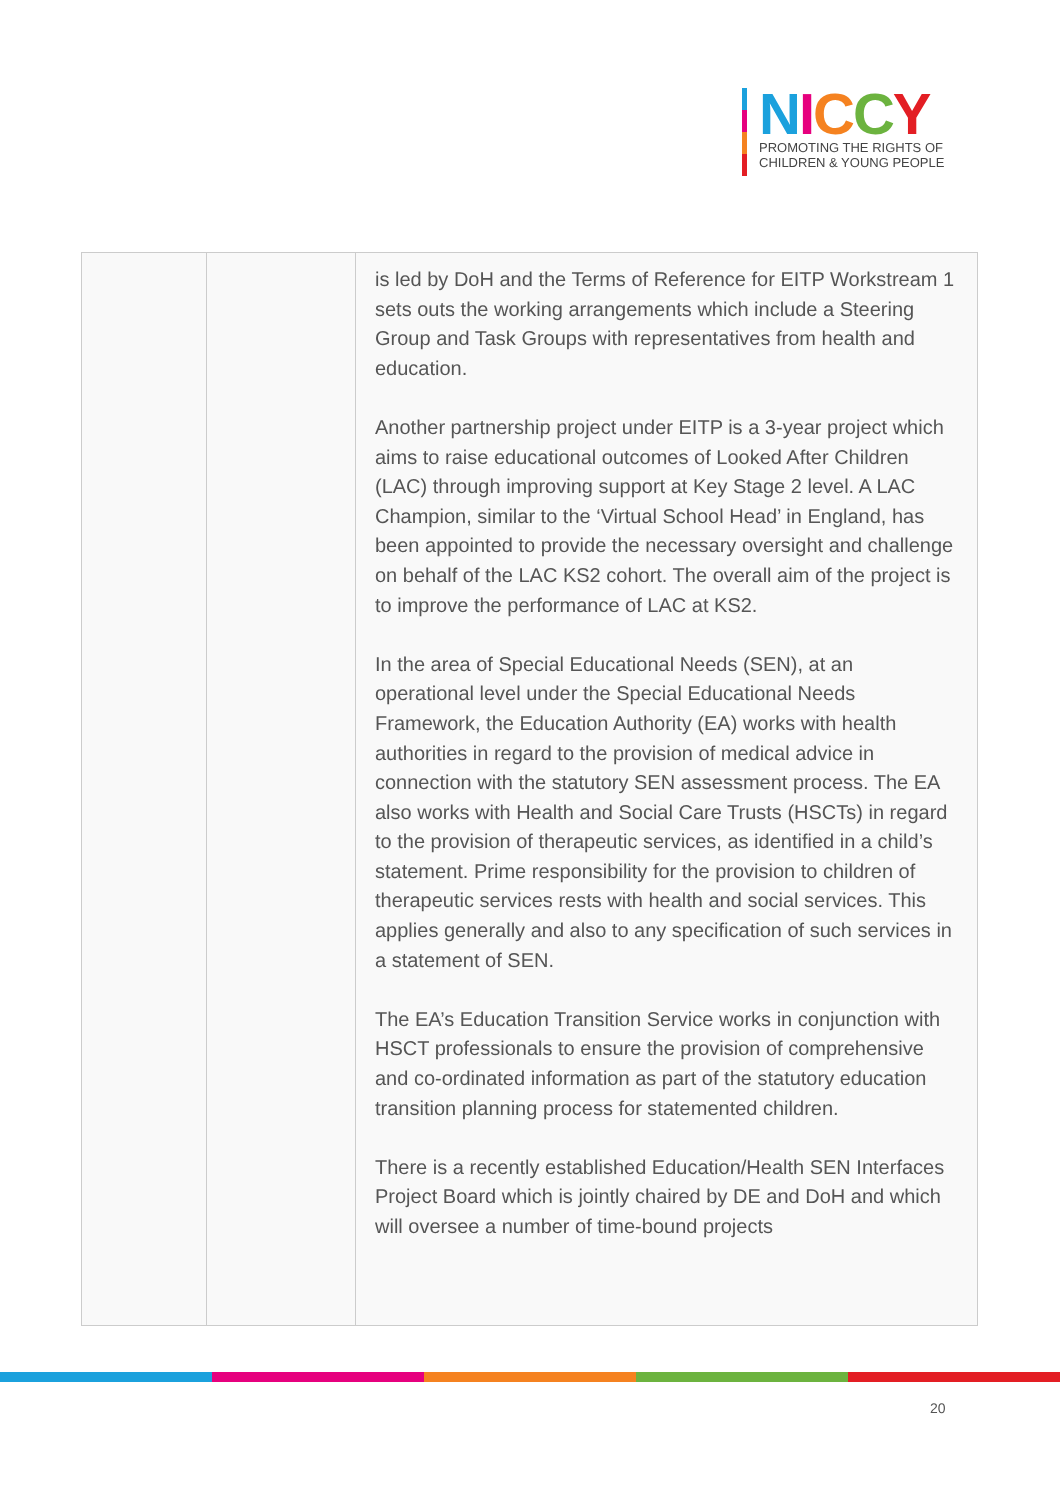NICCY
PROMOTING THE RIGHTS OF
CHILDREN & YOUNG PEOPLE
| | | is led by DoH and the Terms of Reference for EITP Workstream 1 sets outs the working arrangements which include a Steering Group and Task Groups with representatives from health and education. Another partnership project under EITP is a 3-year project which aims to raise educational outcomes of Looked After Children (LAC) through improving support at Key Stage 2 level. A LAC Champion, similar to the ‘Virtual School Head’ in England, has been appointed to provide the necessary oversight and challenge on behalf of the LAC KS2 cohort. The overall aim of the project is to improve the performance of LAC at KS2. In the area of Special Educational Needs (SEN), at an operational level under the Special Educational Needs Framework, the Education Authority (EA) works with health authorities in regard to the provision of medical advice in connection with the statutory SEN assessment process. The EA also works with Health and Social Care Trusts (HSCTs) in regard to the provision of therapeutic services, as identified in a child’s statement. Prime responsibility for the provision to children of therapeutic services rests with health and social services. This applies generally and also to any specification of such services in a statement of SEN. The EA’s Education Transition Service works in conjunction with HSCT professionals to ensure the provision of comprehensive and co-ordinated information as part of the statutory education transition planning process for statemented children. There is a recently established Education/Health SEN Interfaces Project Board which is jointly chaired by DE and DoH and which will oversee a number of time-bound projects |
20